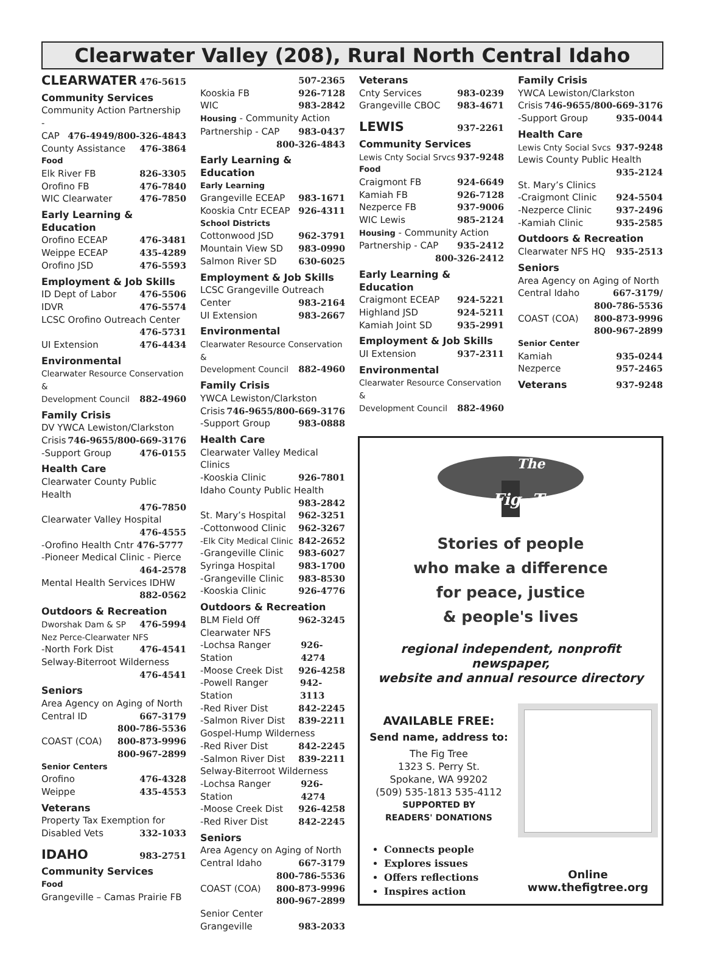Clearwater Valley (208), Rural North Central Idaho
CLEARWATER 476-5615
Community Services
Community Action Partnership -
CAP 476-4949/800-326-4843
County Assistance 476-3864
Food
Elk River FB 826-3305
Orofino FB 476-7840
WIC Clearwater 476-7850
Early Learning & Education
Orofino ECEAP 476-3481
Weippe ECEAP 435-4289
Orofino JSD 476-5593
Employment & Job Skills
ID Dept of Labor 476-5506
IDVR 476-5574
LCSC Orofino Outreach Center
476-5731
UI Extension 476-4434
Environmental
Clearwater Resource Conservation &
Development Council 882-4960
Family Crisis
DV YWCA Lewiston/Clarkston
Crisis 746-9655/800-669-3176
-Support Group 476-0155
Health Care
Clearwater County Public Health
476-7850
Clearwater Valley Hospital
476-4555
-Orofino Health Cntr 476-5777
-Pioneer Medical Clinic - Pierce
464-2578
Mental Health Services IDHW
882-0562
Outdoors & Recreation
Dworshak Dam & SP 476-5994
Nez Perce-Clearwater NFS
-North Fork Dist 476-4541
Selway-Biterroot Wilderness
476-4541
Seniors
Area Agency on Aging of North
Central ID 667-3179
800-786-5536
COAST (COA) 800-873-9996
800-967-2899
Senior Centers
Orofino 476-4328
Weippe 435-4553
Veterans
Property Tax Exemption for
Disabled Vets 332-1033
IDAHO 983-2751
Community Services
Food
Grangeville – Camas Prairie FB
507-2365
Kooskia FB 926-7128
WIC 983-2842
Housing - Community Action
Partnership - CAP 983-0437
800-326-4843
Early Learning & Education
Early Learning
Grangeville ECEAP 983-1671
Kooskia Cntr ECEAP 926-4311
School Districts
Cottonwood JSD 962-3791
Mountain View SD 983-0990
Salmon River SD 630-6025
Employment & Job Skills
LCSC Grangeville Outreach
Center 983-2164
UI Extension 983-2667
Environmental
Clearwater Resource Conservation &
Development Council 882-4960
Family Crisis
YWCA Lewiston/Clarkston
Crisis 746-9655/800-669-3176
-Support Group 983-0888
Health Care
Clearwater Valley Medical Clinics
-Kooskia Clinic 926-7801
Idaho County Public Health
983-2842
St. Mary’s Hospital 962-3251
-Cottonwood Clinic 962-3267
-Elk City Medical Clinic 842-2652
-Grangeville Clinic 983-6027
Syringa Hospital 983-1700
-Grangeville Clinic 983-8530
-Kooskia Clinic 926-4776
Outdoors & Recreation
BLM Field Off 962-3245
Clearwater NFS
-Lochsa Ranger Station 926-4274
-Moose Creek Dist 926-4258
-Powell Ranger Station 942-3113
-Red River Dist 842-2245
-Salmon River Dist 839-2211
Gospel-Hump Wilderness
-Red River Dist 842-2245
-Salmon River Dist 839-2211
Selway-Biterroot Wilderness
-Lochsa Ranger Station 926-4274
-Moose Creek Dist 926-4258
-Red River Dist 842-2245
Seniors
Area Agency on Aging of North
Central Idaho 667-3179
800-786-5536
COAST (COA) 800-873-9996
800-967-2899
Senior Center
Grangeville 983-2033
Veterans
Cnty Services 983-0239
Grangeville CBOC 983-4671
LEWIS 937-2261
Community Services
Lewis Cnty Social Srvcs 937-9248
Food
Craigmont FB 924-6649
Kamiah FB 926-7128
Nezperce FB 937-9006
WIC Lewis 985-2124
Housing - Community Action
Partnership - CAP 935-2412
800-326-2412
Early Learning & Education
Craigmont ECEAP 924-5221
Highland JSD 924-5211
Kamiah Joint SD 935-2991
Employment & Job Skills
UI Extension 937-2311
Environmental
Clearwater Resource Conservation &
Development Council 882-4960
Family Crisis
YWCA Lewiston/Clarkston
Crisis 746-9655/800-669-3176
-Support Group 935-0044
Health Care
Lewis Cnty Social Svcs 937-9248
Lewis County Public Health
935-2124
St. Mary’s Clinics
-Craigmont Clinic 924-5504
-Nezperce Clinic 937-2496
-Kamiah Clinic 935-2585
Outdoors & Recreation
Clearwater NFS HQ 935-2513
Seniors
Area Agency on Aging of North
Central Idaho 667-3179/
800-786-5536
COAST (COA) 800-873-9996
800-967-2899
Senior Center
Kamiah 935-0244
Nezperce 957-2465
Veterans 937-9248
Fig
Tree
The
Stories of people
who make a difference
for peace, justice
& people's lives
regional independent, nonprofit newspaper,
website and annual resource directory
AVAILABLE FREE:
Send name, address to:
The Fig Tree
1323 S. Perry St.
Spokane, WA 99202
(509) 535-1813 535-4112
SUPPORTED BY
READERS' DONATIONS
Connects people
Explores issues
Offers reflections
Inspires action
Online
www.thefigtree.org